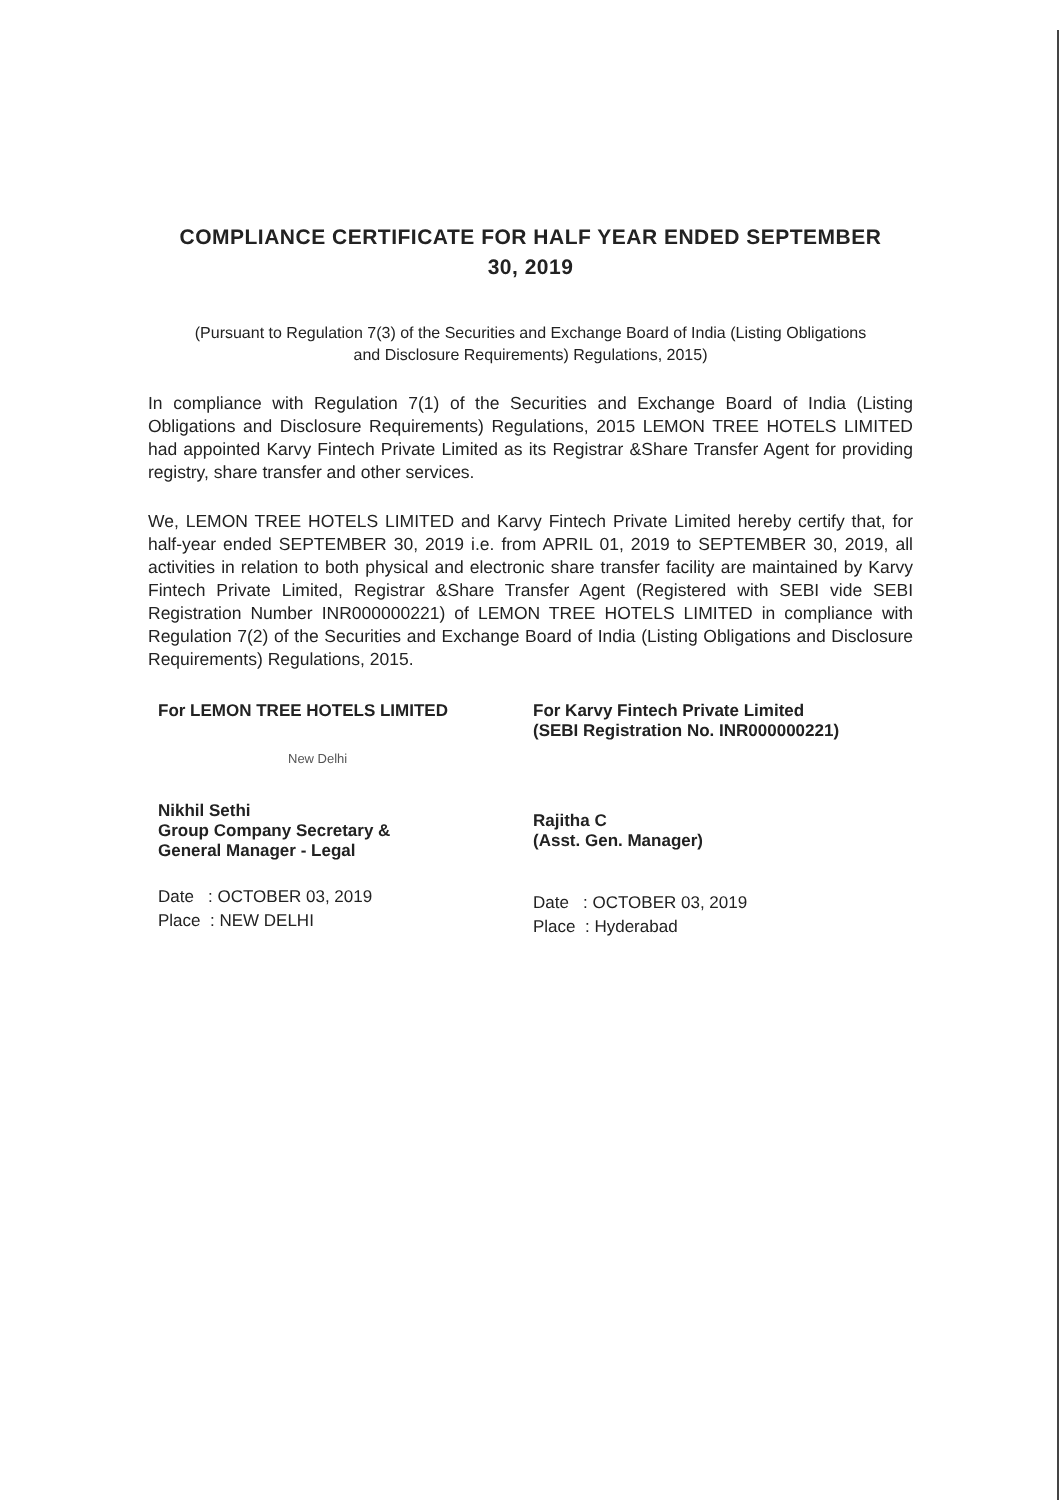COMPLIANCE CERTIFICATE FOR HALF YEAR ENDED SEPTEMBER
30, 2019
(Pursuant to Regulation 7(3) of the Securities and Exchange Board of India (Listing Obligations and Disclosure Requirements) Regulations, 2015)
In compliance with Regulation 7(1) of the Securities and Exchange Board of India (Listing Obligations and Disclosure Requirements) Regulations, 2015 LEMON TREE HOTELS LIMITED had appointed Karvy Fintech Private Limited as its Registrar &Share Transfer Agent for providing registry, share transfer and other services.
We, LEMON TREE HOTELS LIMITED and Karvy Fintech Private Limited hereby certify that, for half-year ended SEPTEMBER 30, 2019 i.e. from APRIL 01, 2019 to SEPTEMBER 30, 2019, all activities in relation to both physical and electronic share transfer facility are maintained by Karvy Fintech Private Limited, Registrar &Share Transfer Agent (Registered with SEBI vide SEBI Registration Number INR000000221) of LEMON TREE HOTELS LIMITED in compliance with Regulation 7(2) of the Securities and Exchange Board of India (Listing Obligations and Disclosure Requirements) Regulations, 2015.
For LEMON TREE HOTELS LIMITED
New Delhi
Nikhil Sethi
Group Company Secretary &
General Manager - Legal
Date : OCTOBER 03, 2019
Place : NEW DELHI
For Karvy Fintech Private Limited
(SEBI Registration No. INR000000221)
Rajitha C
(Asst. Gen. Manager)
Date : OCTOBER 03, 2019
Place : Hyderabad